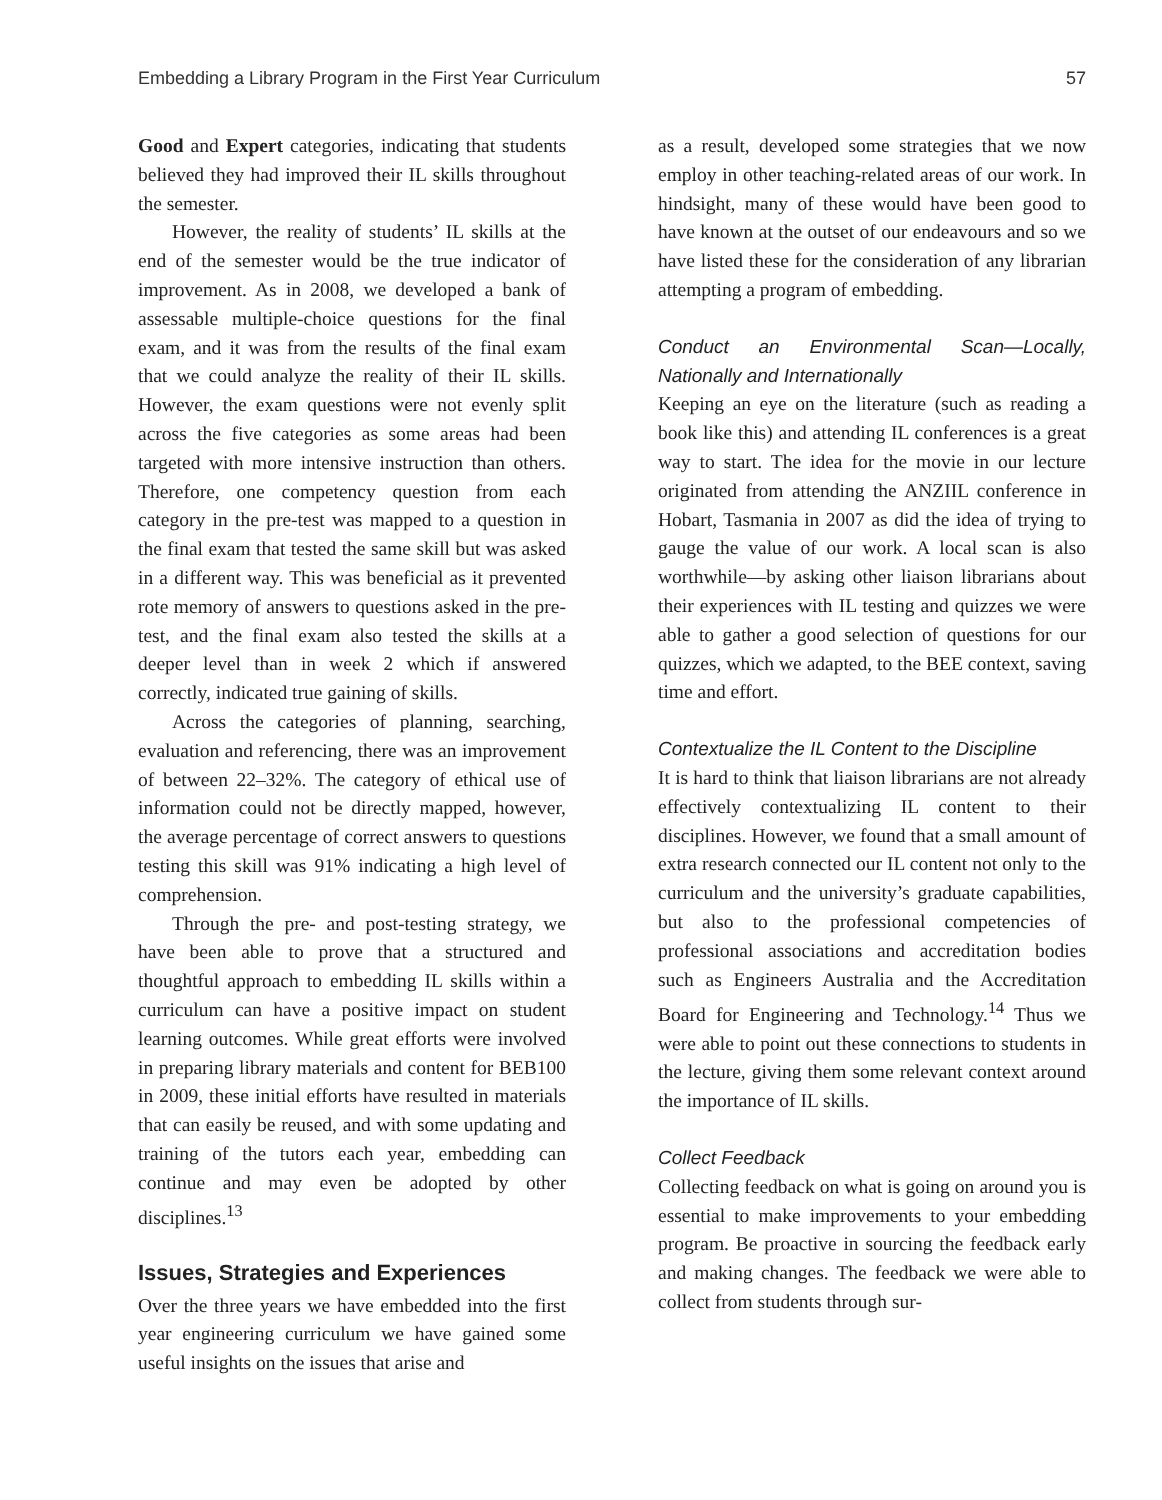Embedding a Library Program in the First Year Curriculum 57
Good and Expert categories, indicating that students believed they had improved their IL skills throughout the semester.
However, the reality of students’ IL skills at the end of the semester would be the true indicator of improvement. As in 2008, we developed a bank of assessable multiple-choice questions for the final exam, and it was from the results of the final exam that we could analyze the reality of their IL skills. However, the exam questions were not evenly split across the five categories as some areas had been targeted with more intensive instruction than others. Therefore, one competency question from each category in the pre-test was mapped to a question in the final exam that tested the same skill but was asked in a different way. This was beneficial as it prevented rote memory of answers to questions asked in the pre-test, and the final exam also tested the skills at a deeper level than in week 2 which if answered correctly, indicated true gaining of skills.
Across the categories of planning, searching, evaluation and referencing, there was an improvement of between 22–32%. The category of ethical use of information could not be directly mapped, however, the average percentage of correct answers to questions testing this skill was 91% indicating a high level of comprehension.
Through the pre- and post-testing strategy, we have been able to prove that a structured and thoughtful approach to embedding IL skills within a curriculum can have a positive impact on student learning outcomes. While great efforts were involved in preparing library materials and content for BEB100 in 2009, these initial efforts have resulted in materials that can easily be reused, and with some updating and training of the tutors each year, embedding can continue and may even be adopted by other disciplines.<sup>13</sup>
Issues, Strategies and Experiences
Over the three years we have embedded into the first year engineering curriculum we have gained some useful insights on the issues that arise and
as a result, developed some strategies that we now employ in other teaching-related areas of our work. In hindsight, many of these would have been good to have known at the outset of our endeavours and so we have listed these for the consideration of any librarian attempting a program of embedding.
Conduct an Environmental Scan—Locally, Nationally and Internationally
Keeping an eye on the literature (such as reading a book like this) and attending IL conferences is a great way to start. The idea for the movie in our lecture originated from attending the ANZIIL conference in Hobart, Tasmania in 2007 as did the idea of trying to gauge the value of our work. A local scan is also worthwhile—by asking other liaison librarians about their experiences with IL testing and quizzes we were able to gather a good selection of questions for our quizzes, which we adapted, to the BEE context, saving time and effort.
Contextualize the IL Content to the Discipline
It is hard to think that liaison librarians are not already effectively contextualizing IL content to their disciplines. However, we found that a small amount of extra research connected our IL content not only to the curriculum and the university’s graduate capabilities, but also to the professional competencies of professional associations and accreditation bodies such as Engineers Australia and the Accreditation Board for Engineering and Technology.<sup>14</sup> Thus we were able to point out these connections to students in the lecture, giving them some relevant context around the importance of IL skills.
Collect Feedback
Collecting feedback on what is going on around you is essential to make improvements to your embedding program. Be proactive in sourcing the feedback early and making changes. The feedback we were able to collect from students through sur-